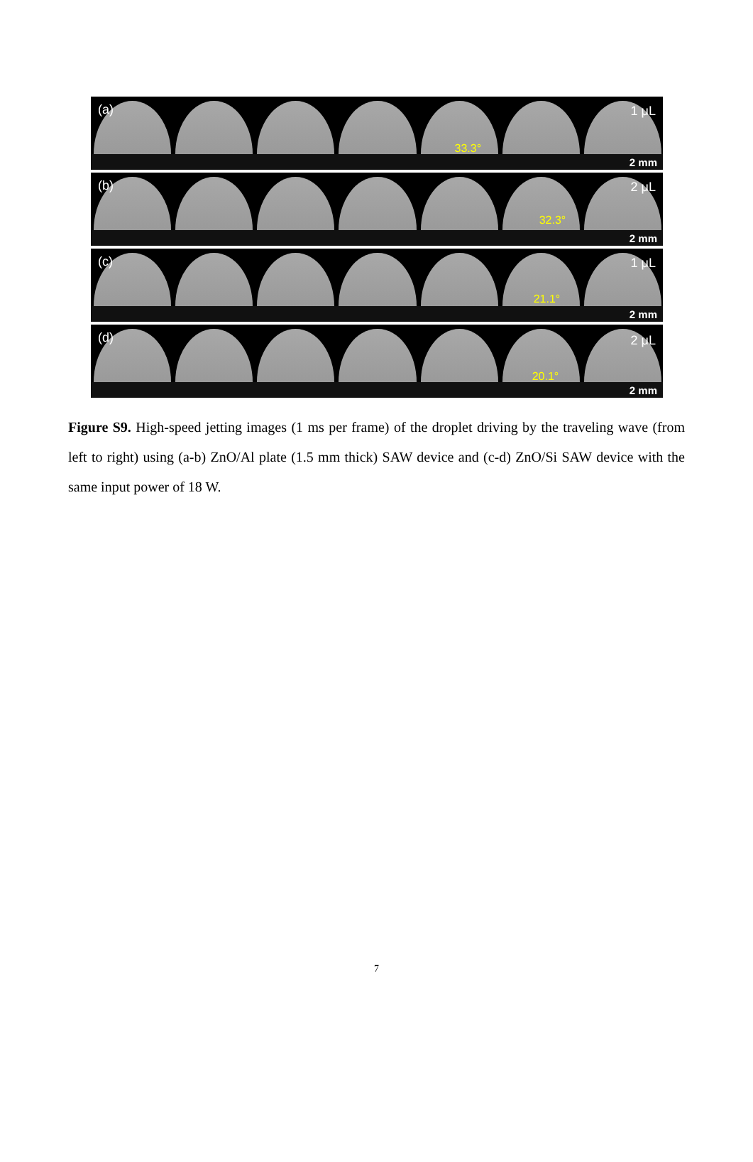(a)
33.3°
1 μL
2 mm
(b)
32.3°
2 μL
2 mm
(c)
21.1°
1 μL
2 mm
(d)
20.1°
2 μL
2 mm
Figure S9. High-speed jetting images (1 ms per frame) of the droplet driving by the traveling wave (from left to right) using (a-b) ZnO/Al plate (1.5 mm thick) SAW device and (c-d) ZnO/Si SAW device with the same input power of 18 W.
7